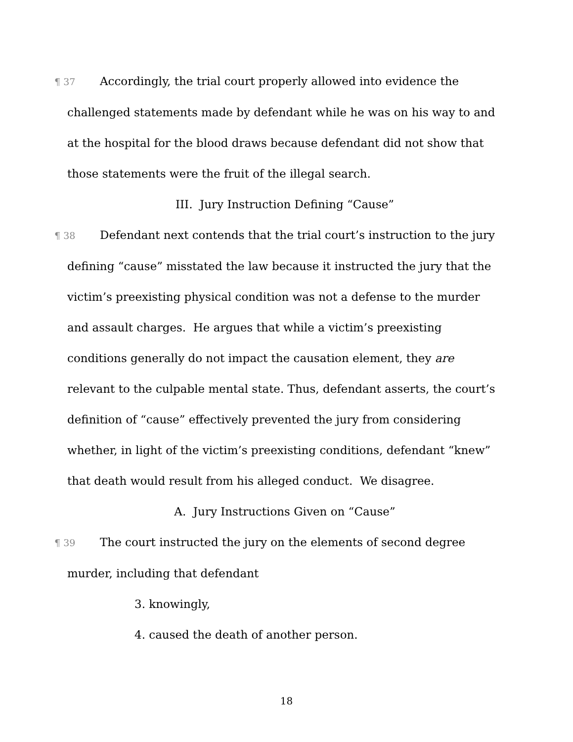¶ 37 Accordingly, the trial court properly allowed into evidence the challenged statements made by defendant while he was on his way to and at the hospital for the blood draws because defendant did not show that those statements were the fruit of the illegal search.
III. Jury Instruction Defining “Cause”
¶ 38 Defendant next contends that the trial court’s instruction to the jury defining “cause” misstated the law because it instructed the jury that the victim’s preexisting physical condition was not a defense to the murder and assault charges. He argues that while a victim’s preexisting conditions generally do not impact the causation element, they are relevant to the culpable mental state. Thus, defendant asserts, the court’s definition of “cause” effectively prevented the jury from considering whether, in light of the victim’s preexisting conditions, defendant “knew” that death would result from his alleged conduct. We disagree.
A. Jury Instructions Given on “Cause”
¶ 39 The court instructed the jury on the elements of second degree murder, including that defendant
3. knowingly,
4. caused the death of another person.
18